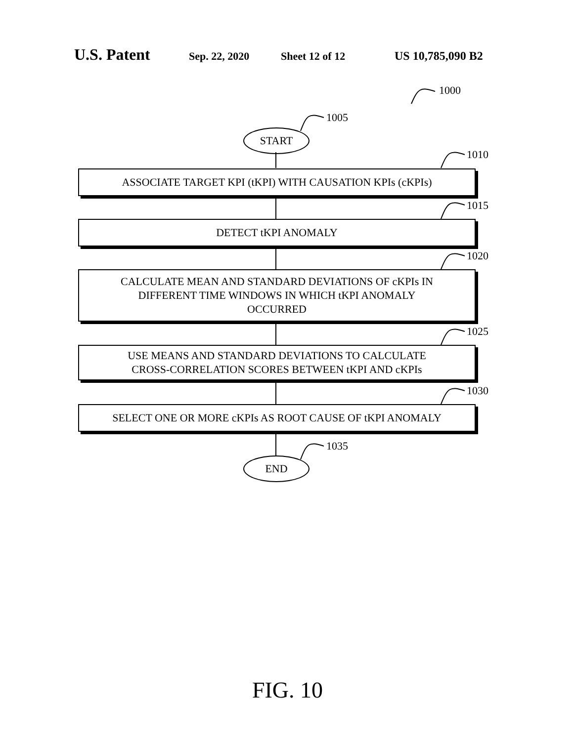U.S. Patent Sep. 22, 2020 Sheet 12 of 12 US 10,785,090 B2
1000
1005
START
1010
ASSOCIATE TARGET KPI (tKPI) WITH CAUSATION KPIs (cKPIs)
1015
DETECT tKPI ANOMALY
1020
CALCULATE MEAN AND STANDARD DEVIATIONS OF cKPIs IN
DIFFERENT TIME WINDOWS IN WHICH tKPI ANOMALY
OCCURRED
1025
USE MEANS AND STANDARD DEVIATIONS TO CALCULATE
CROSS-CORRELATION SCORES BETWEEN tKPI AND cKPIs
1030
SELECT ONE OR MORE cKPIs AS ROOT CAUSE OF tKPI ANOMALY
1035
END
FIG. 10